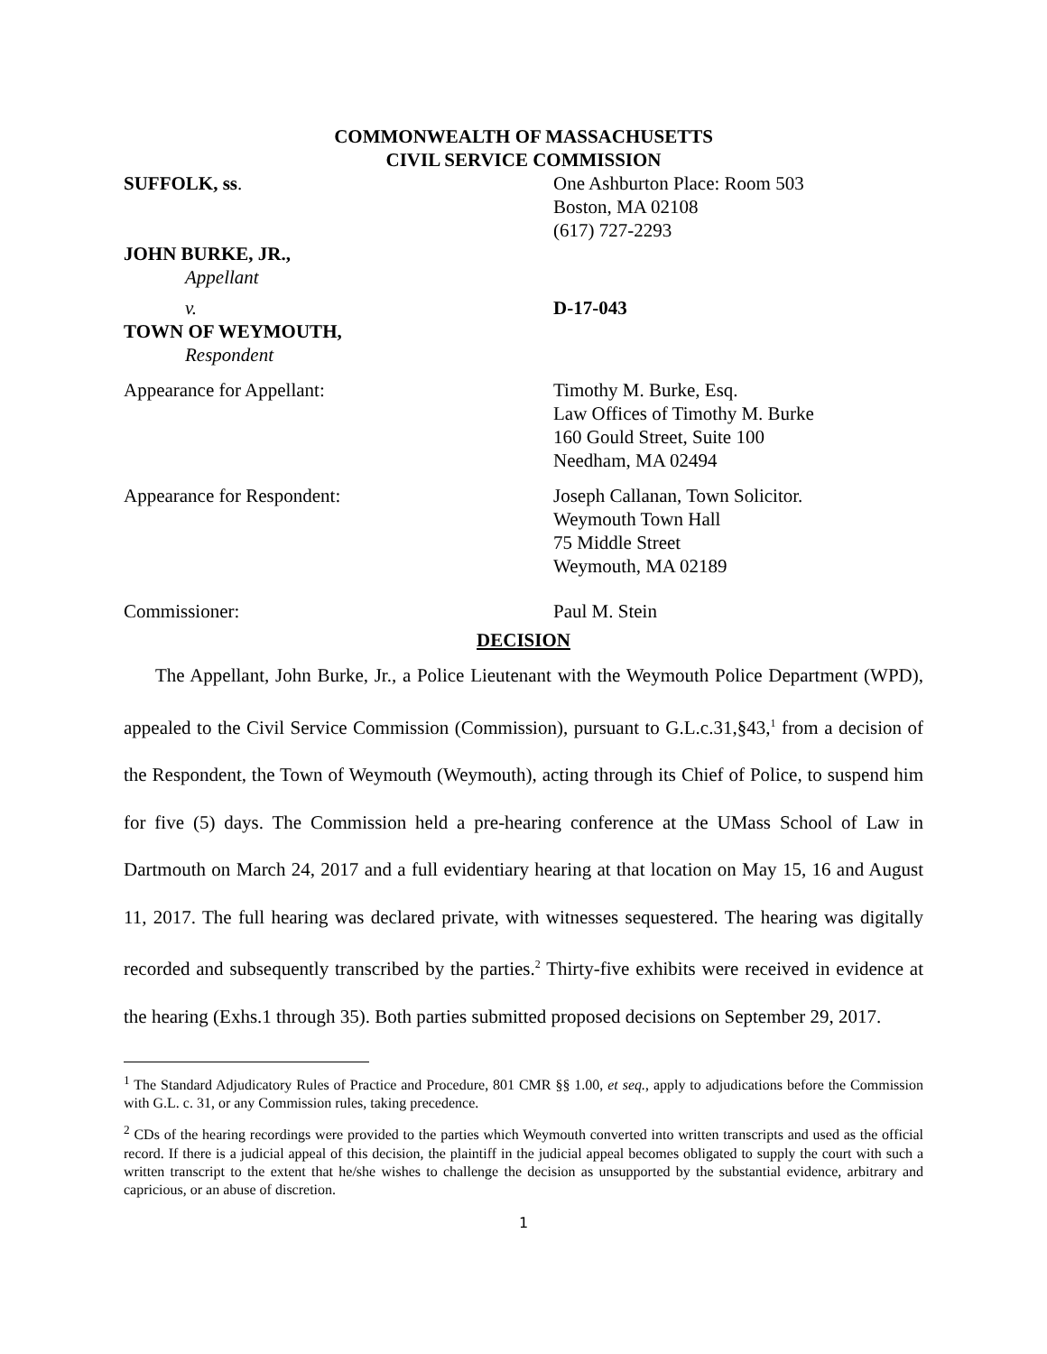COMMONWEALTH OF MASSACHUSETTS
CIVIL SERVICE COMMISSION
SUFFOLK, ss. One Ashburton Place: Room 503
Boston, MA 02108
(617) 727-2293
JOHN BURKE, JR.,
Appellant
v. D-17-043
TOWN OF WEYMOUTH,
Respondent
Appearance for Appellant: Timothy M. Burke, Esq.
Law Offices of Timothy M. Burke
160 Gould Street, Suite 100
Needham, MA 02494
Appearance for Respondent: Joseph Callanan, Town Solicitor.
Weymouth Town Hall
75 Middle Street
Weymouth, MA 02189
Commissioner: Paul M. Stein
DECISION
The Appellant, John Burke, Jr., a Police Lieutenant with the Weymouth Police Department (WPD), appealed to the Civil Service Commission (Commission), pursuant to G.L.c.31,§43,<sup>1</sup> from a decision of the Respondent, the Town of Weymouth (Weymouth), acting through its Chief of Police, to suspend him for five (5) days. The Commission held a pre-hearing conference at the UMass School of Law in Dartmouth on March 24, 2017 and a full evidentiary hearing at that location on May 15, 16 and August 11, 2017. The full hearing was declared private, with witnesses sequestered. The hearing was digitally recorded and subsequently transcribed by the parties.<sup>2</sup> Thirty-five exhibits were received in evidence at the hearing (Exhs.1 through 35). Both parties submitted proposed decisions on September 29, 2017.
<sup>1</sup> The Standard Adjudicatory Rules of Practice and Procedure, 801 CMR §§ 1.00, et seq., apply to adjudications before the Commission with G.L. c. 31, or any Commission rules, taking precedence.
<sup>2</sup> CDs of the hearing recordings were provided to the parties which Weymouth converted into written transcripts and used as the official record. If there is a judicial appeal of this decision, the plaintiff in the judicial appeal becomes obligated to supply the court with such a written transcript to the extent that he/she wishes to challenge the decision as unsupported by the substantial evidence, arbitrary and capricious, or an abuse of discretion.
1